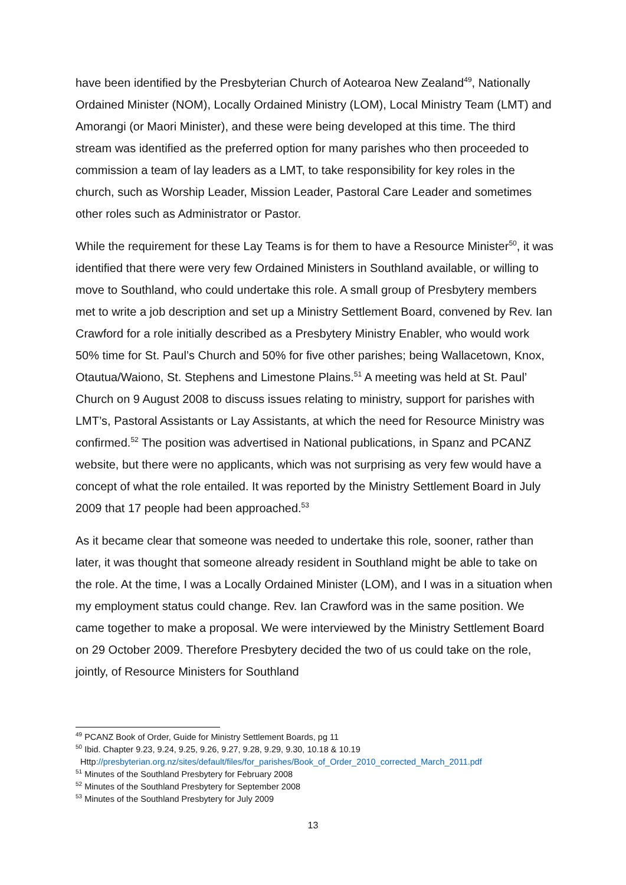have been identified by the Presbyterian Church of Aotearoa New Zealand<sup>49</sup>, Nationally Ordained Minister (NOM), Locally Ordained Ministry (LOM), Local Ministry Team (LMT) and Amorangi (or Maori Minister), and these were being developed at this time. The third stream was identified as the preferred option for many parishes who then proceeded to commission a team of lay leaders as a LMT, to take responsibility for key roles in the church, such as Worship Leader, Mission Leader, Pastoral Care Leader and sometimes other roles such as Administrator or Pastor.
While the requirement for these Lay Teams is for them to have a Resource Minister<sup>50</sup>, it was identified that there were very few Ordained Ministers in Southland available, or willing to move to Southland, who could undertake this role. A small group of Presbytery members met to write a job description and set up a Ministry Settlement Board, convened by Rev. Ian Crawford for a role initially described as a Presbytery Ministry Enabler, who would work 50% time for St. Paul’s Church and 50% for five other parishes; being Wallacetown, Knox, Otautua/Waiono, St. Stephens and Limestone Plains.<sup>51</sup> A meeting was held at St. Paul’ Church on 9 August 2008 to discuss issues relating to ministry, support for parishes with LMT’s, Pastoral Assistants or Lay Assistants, at which the need for Resource Ministry was confirmed.<sup>52</sup> The position was advertised in National publications, in Spanz and PCANZ website, but there were no applicants, which was not surprising as very few would have a concept of what the role entailed. It was reported by the Ministry Settlement Board in July 2009 that 17 people had been approached.<sup>53</sup>
As it became clear that someone was needed to undertake this role, sooner, rather than later, it was thought that someone already resident in Southland might be able to take on the role. At the time, I was a Locally Ordained Minister (LOM), and I was in a situation when my employment status could change. Rev. Ian Crawford was in the same position. We came together to make a proposal. We were interviewed by the Ministry Settlement Board on 29 October 2009. Therefore Presbytery decided the two of us could take on the role, jointly, of Resource Ministers for Southland
<sup>49</sup> PCANZ Book of Order, Guide for Ministry Settlement Boards, pg 11
<sup>50</sup> Ibid. Chapter 9.23, 9.24, 9.25, 9.26, 9.27, 9.28, 9.29, 9.30, 10.18 & 10.19
Http://presbyterian.org.nz/sites/default/files/for_parishes/Book_of_Order_2010_corrected_March_2011.pdf
<sup>51</sup> Minutes of the Southland Presbytery for February 2008
<sup>52</sup> Minutes of the Southland Presbytery for September 2008
<sup>53</sup> Minutes of the Southland Presbytery for July 2009
13